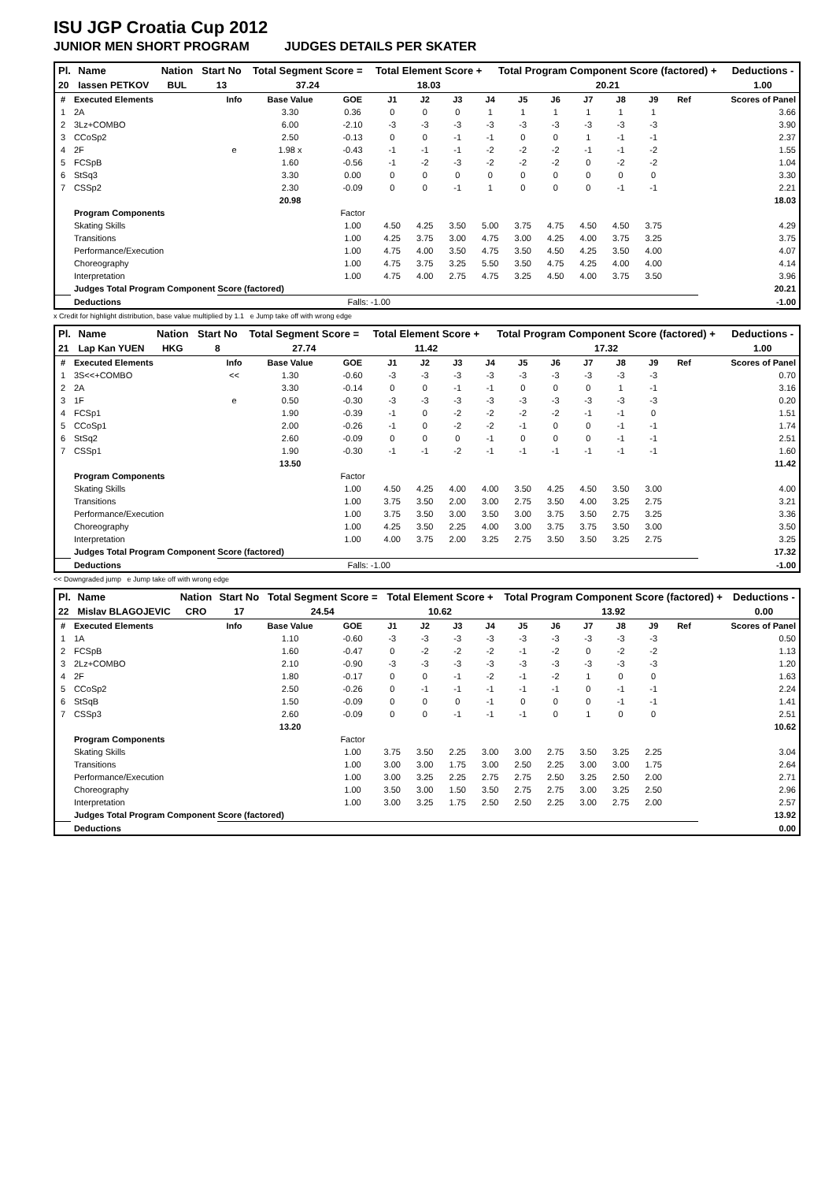ISU JGP Croatia Cup 2012
JUNIOR MEN SHORT PROGRAM JUDGES DETAILS PER SKATER
| Pl. | Name | Nation | Start No | Total Segment Score = | Total Element Score + | Total Program Component Score (factored) + | Deductions - |
| --- | --- | --- | --- | --- | --- | --- | --- |
| 20 | Iassen PETKOV | BUL | 13 | 37.24 | 18.03 | 20.21 | 1.00 |
| # | Executed Elements | Info | Base Value | GOE | J1 | J2 | J3 | J4 | J5 | J6 | J7 | J8 | J9 | Ref | Scores of Panel |
| --- | --- | --- | --- | --- | --- | --- | --- | --- | --- | --- | --- | --- | --- | --- | --- |
| 1 | 2A | | 3.30 | 0.36 | 0 | 0 | 0 | 1 | 1 | 1 | 1 | 1 | 1 | | 3.66 |
| 2 | 3Lz+COMBO | | 6.00 | -2.10 | -3 | -3 | -3 | -3 | -3 | -3 | -3 | -3 | -3 | | 3.90 |
| 3 | CCoSp2 | | 2.50 | -0.13 | 0 | 0 | -1 | -1 | 0 | 0 | 1 | -1 | -1 | | 2.37 |
| 4 | 2F | e | 1.98 x | -0.43 | -1 | -1 | -1 | -2 | -2 | -2 | -1 | -1 | -2 | | 1.55 |
| 5 | FCSpB | | 1.60 | -0.56 | -1 | -2 | -3 | -2 | -2 | -2 | 0 | -2 | -2 | | 1.04 |
| 6 | StSq3 | | 3.30 | 0.00 | 0 | 0 | 0 | 0 | 0 | 0 | 0 | 0 | 0 | | 3.30 |
| 7 | CSSp2 | | 2.30 | -0.09 | 0 | 0 | -1 | 1 | 0 | 0 | 0 | -1 | -1 | | 2.21 |
| | | | 20.98 | | | | | | | | | | | | 18.03 |
| | Program Components | | | Factor | | | | | | | | | | | |
| | Skating Skills | | | 1.00 | 4.50 | 4.25 | 3.50 | 5.00 | 3.75 | 4.75 | 4.50 | 4.50 | 3.75 | | 4.29 |
| | Transitions | | | 1.00 | 4.25 | 3.75 | 3.00 | 4.75 | 3.00 | 4.25 | 4.00 | 3.75 | 3.25 | | 3.75 |
| | Performance/Execution | | | 1.00 | 4.75 | 4.00 | 3.50 | 4.75 | 3.50 | 4.50 | 4.25 | 3.50 | 4.00 | | 4.07 |
| | Choreography | | | 1.00 | 4.75 | 3.75 | 3.25 | 5.50 | 3.50 | 4.75 | 4.25 | 4.00 | 4.00 | | 4.14 |
| | Interpretation | | | 1.00 | 4.75 | 4.00 | 2.75 | 4.75 | 3.25 | 4.50 | 4.00 | 3.75 | 3.50 | | 3.96 |
| | Judges Total Program Component Score (factored) | | | | | | | | | | | | | | 20.21 |
| | Deductions | | | Falls: -1.00 | | | | | | | | | | | -1.00 |
x Credit for highlight distribution, base value multiplied by 1.1 e Jump take off with wrong edge
| Pl. | Name | Nation | Start No | Total Segment Score = | Total Element Score + | Total Program Component Score (factored) + | Deductions - |
| --- | --- | --- | --- | --- | --- | --- | --- |
| 21 | Lap Kan YUEN | HKG | 8 | 27.74 | 11.42 | 17.32 | 1.00 |
| # | Executed Elements | Info | Base Value | GOE | J1 | J2 | J3 | J4 | J5 | J6 | J7 | J8 | J9 | Ref | Scores of Panel |
| --- | --- | --- | --- | --- | --- | --- | --- | --- | --- | --- | --- | --- | --- | --- | --- |
| 1 | 3S<<+COMBO | << | 1.30 | -0.60 | -3 | -3 | -3 | -3 | -3 | -3 | -3 | -3 | -3 | | 0.70 |
| 2 | 2A | | 3.30 | -0.14 | 0 | 0 | -1 | -1 | 0 | 0 | 0 | 1 | -1 | | 3.16 |
| 3 | 1F | e | 0.50 | -0.30 | -3 | -3 | -3 | -3 | -3 | -3 | -3 | -3 | -3 | | 0.20 |
| 4 | FCSp1 | | 1.90 | -0.39 | -1 | 0 | -2 | -2 | -2 | -2 | -1 | -1 | 0 | | 1.51 |
| 5 | CCoSp1 | | 2.00 | -0.26 | -1 | 0 | -2 | -2 | -1 | 0 | 0 | -1 | -1 | | 1.74 |
| 6 | StSq2 | | 2.60 | -0.09 | 0 | 0 | 0 | -1 | 0 | 0 | 0 | -1 | -1 | | 2.51 |
| 7 | CSSp1 | | 1.90 | -0.30 | -1 | -1 | -2 | -1 | -1 | -1 | -1 | -1 | -1 | | 1.60 |
| | | | 13.50 | | | | | | | | | | | | 11.42 |
| | Program Components | | | Factor | | | | | | | | | | | |
| | Skating Skills | | | 1.00 | 4.50 | 4.25 | 4.00 | 4.00 | 3.50 | 4.25 | 4.50 | 3.50 | 3.00 | | 4.00 |
| | Transitions | | | 1.00 | 3.75 | 3.50 | 2.00 | 3.00 | 2.75 | 3.50 | 4.00 | 3.25 | 2.75 | | 3.21 |
| | Performance/Execution | | | 1.00 | 3.75 | 3.50 | 3.00 | 3.50 | 3.00 | 3.75 | 3.50 | 2.75 | 3.25 | | 3.36 |
| | Choreography | | | 1.00 | 4.25 | 3.50 | 2.25 | 4.00 | 3.00 | 3.75 | 3.75 | 3.50 | 3.00 | | 3.50 |
| | Interpretation | | | 1.00 | 4.00 | 3.75 | 2.00 | 3.25 | 2.75 | 3.50 | 3.50 | 3.25 | 2.75 | | 3.25 |
| | Judges Total Program Component Score (factored) | | | | | | | | | | | | | | 17.32 |
| | Deductions | | | Falls: -1.00 | | | | | | | | | | | -1.00 |
<< Downgraded jump e Jump take off with wrong edge
| Pl. | Name | Nation | Start No | Total Segment Score = | Total Element Score + | Total Program Component Score (factored) + | Deductions - |
| --- | --- | --- | --- | --- | --- | --- | --- |
| 22 | Mislav BLAGOJEVIC | CRO | 17 | 24.54 | 10.62 | 13.92 | 0.00 |
| # | Executed Elements | Info | Base Value | GOE | J1 | J2 | J3 | J4 | J5 | J6 | J7 | J8 | J9 | Ref | Scores of Panel |
| --- | --- | --- | --- | --- | --- | --- | --- | --- | --- | --- | --- | --- | --- | --- | --- |
| 1 | 1A | | 1.10 | -0.60 | -3 | -3 | -3 | -3 | -3 | -3 | -3 | -3 | -3 | | 0.50 |
| 2 | FCSpB | | 1.60 | -0.47 | 0 | -2 | -2 | -2 | -1 | -2 | 0 | -2 | -2 | | 1.13 |
| 3 | 2Lz+COMBO | | 2.10 | -0.90 | -3 | -3 | -3 | -3 | -3 | -3 | -3 | -3 | -3 | | 1.20 |
| 4 | 2F | | 1.80 | -0.17 | 0 | 0 | -1 | -2 | -1 | -2 | 1 | 0 | 0 | | 1.63 |
| 5 | CCoSp2 | | 2.50 | -0.26 | 0 | -1 | -1 | -1 | -1 | -1 | 0 | -1 | -1 | | 2.24 |
| 6 | StSqB | | 1.50 | -0.09 | 0 | 0 | 0 | -1 | 0 | 0 | 0 | -1 | -1 | | 1.41 |
| 7 | CSSp3 | | 2.60 | -0.09 | 0 | 0 | -1 | -1 | -1 | 0 | 1 | 0 | 0 | | 2.51 |
| | | | 13.20 | | | | | | | | | | | | 10.62 |
| | Program Components | | | Factor | | | | | | | | | | | |
| | Skating Skills | | | 1.00 | 3.75 | 3.50 | 2.25 | 3.00 | 3.00 | 2.75 | 3.50 | 3.25 | 2.25 | | 3.04 |
| | Transitions | | | 1.00 | 3.00 | 3.00 | 1.75 | 3.00 | 2.50 | 2.25 | 3.00 | 3.00 | 1.75 | | 2.64 |
| | Performance/Execution | | | 1.00 | 3.00 | 3.25 | 2.25 | 2.75 | 2.75 | 2.50 | 3.25 | 2.50 | 2.00 | | 2.71 |
| | Choreography | | | 1.00 | 3.50 | 3.00 | 1.50 | 3.50 | 2.75 | 2.75 | 3.00 | 3.25 | 2.50 | | 2.96 |
| | Interpretation | | | 1.00 | 3.00 | 3.25 | 1.75 | 2.50 | 2.50 | 2.25 | 3.00 | 2.75 | 2.00 | | 2.57 |
| | Judges Total Program Component Score (factored) | | | | | | | | | | | | | | 13.92 |
| | Deductions | | | | | | | | | | | | | | 0.00 |